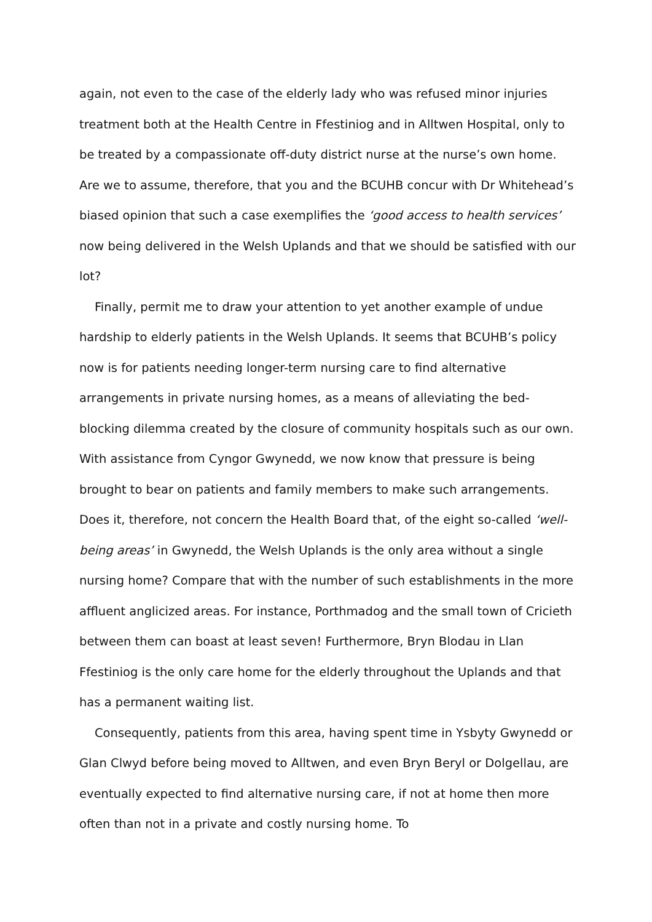again, not even to the case of the elderly lady who was refused minor injuries treatment both at the Health Centre in Ffestiniog and in Alltwen Hospital, only to be treated by a compassionate off-duty district nurse at the nurse’s own home. Are we to assume, therefore, that you and the BCUHB concur with Dr Whitehead’s biased opinion that such a case exemplifies the ‘good access to health services’ now being delivered in the Welsh Uplands and that we should be satisfied with our lot?
Finally, permit me to draw your attention to yet another example of undue hardship to elderly patients in the Welsh Uplands. It seems that BCUHB’s policy now is for patients needing longer-term nursing care to find alternative arrangements in private nursing homes, as a means of alleviating the bed-blocking dilemma created by the closure of community hospitals such as our own. With assistance from Cyngor Gwynedd, we now know that pressure is being brought to bear on patients and family members to make such arrangements. Does it, therefore, not concern the Health Board that, of the eight so-called ‘well-being areas’ in Gwynedd, the Welsh Uplands is the only area without a single nursing home? Compare that with the number of such establishments in the more affluent anglicized areas. For instance, Porthmadog and the small town of Cricieth between them can boast at least seven! Furthermore, Bryn Blodau in Llan Ffestiniog is the only care home for the elderly throughout the Uplands and that has a permanent waiting list.
Consequently, patients from this area, having spent time in Ysbyty Gwynedd or Glan Clwyd before being moved to Alltwen, and even Bryn Beryl or Dolgellau, are eventually expected to find alternative nursing care, if not at home then more often than not in a private and costly nursing home. To